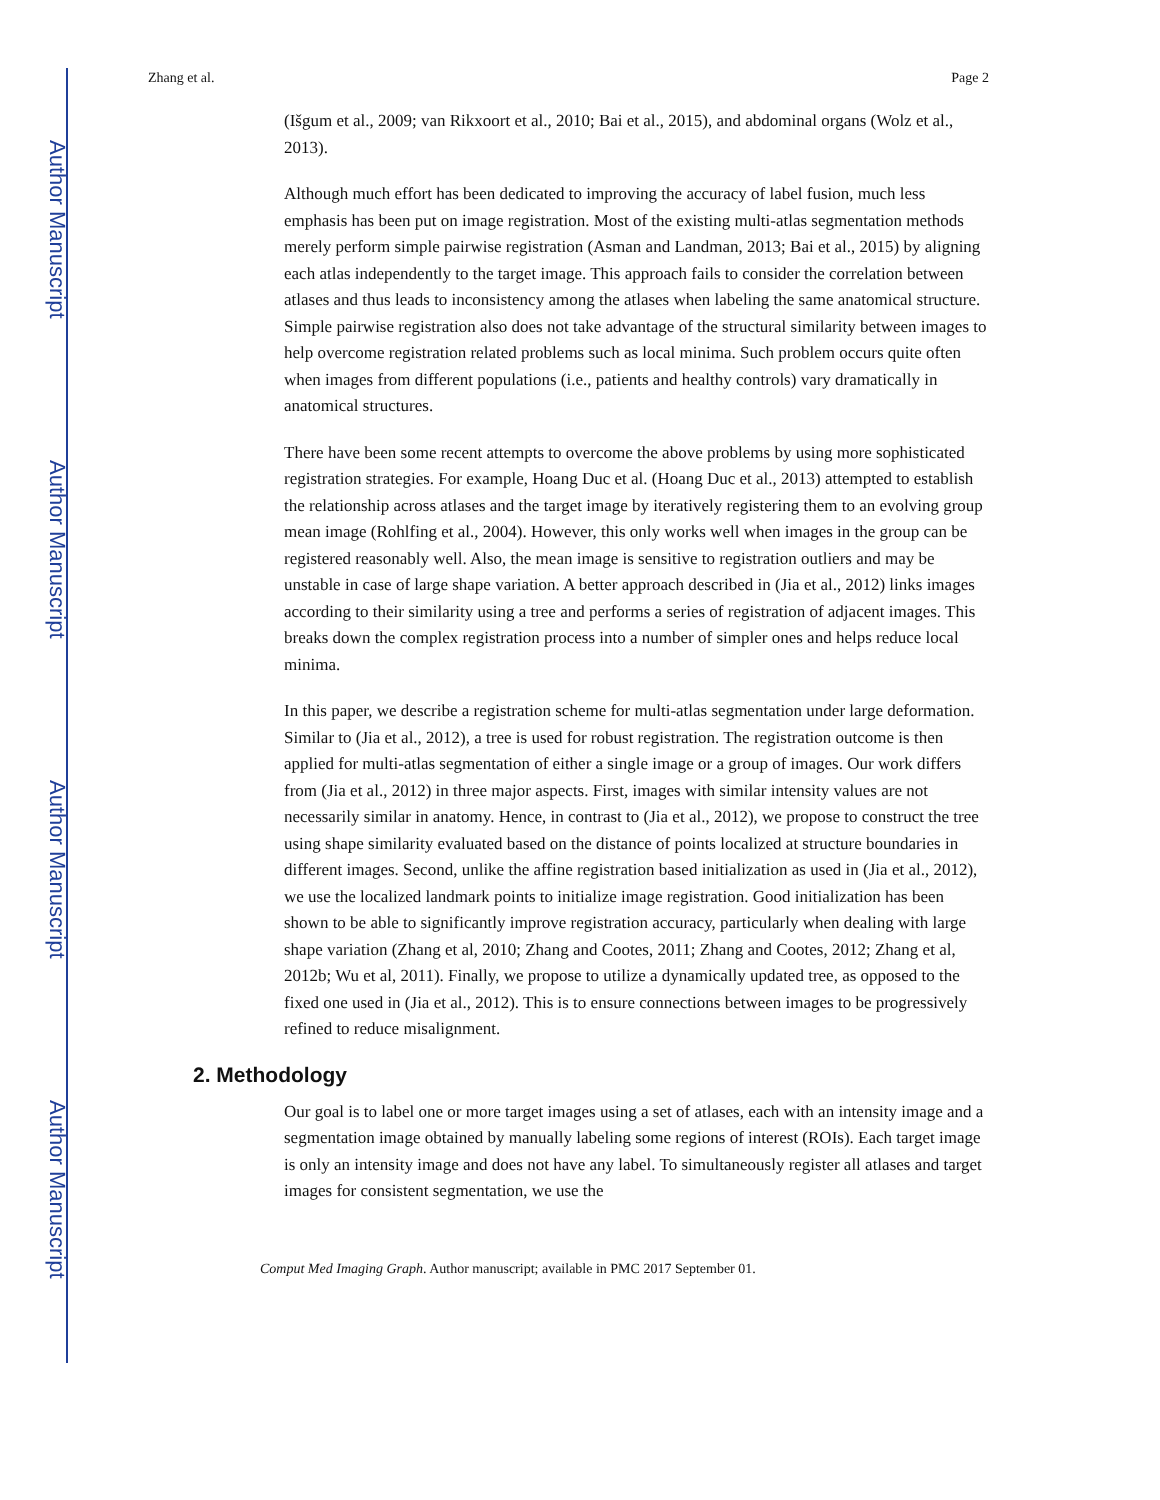Author Manuscript
Author Manuscript
Author Manuscript
Author Manuscript
Zhang et al. Page 2
(Išgum et al., 2009; van Rikxoort et al., 2010; Bai et al., 2015), and abdominal organs (Wolz et al., 2013).
Although much effort has been dedicated to improving the accuracy of label fusion, much less emphasis has been put on image registration. Most of the existing multi-atlas segmentation methods merely perform simple pairwise registration (Asman and Landman, 2013; Bai et al., 2015) by aligning each atlas independently to the target image. This approach fails to consider the correlation between atlases and thus leads to inconsistency among the atlases when labeling the same anatomical structure. Simple pairwise registration also does not take advantage of the structural similarity between images to help overcome registration related problems such as local minima. Such problem occurs quite often when images from different populations (i.e., patients and healthy controls) vary dramatically in anatomical structures.
There have been some recent attempts to overcome the above problems by using more sophisticated registration strategies. For example, Hoang Duc et al. (Hoang Duc et al., 2013) attempted to establish the relationship across atlases and the target image by iteratively registering them to an evolving group mean image (Rohlfing et al., 2004). However, this only works well when images in the group can be registered reasonably well. Also, the mean image is sensitive to registration outliers and may be unstable in case of large shape variation. A better approach described in (Jia et al., 2012) links images according to their similarity using a tree and performs a series of registration of adjacent images. This breaks down the complex registration process into a number of simpler ones and helps reduce local minima.
In this paper, we describe a registration scheme for multi-atlas segmentation under large deformation. Similar to (Jia et al., 2012), a tree is used for robust registration. The registration outcome is then applied for multi-atlas segmentation of either a single image or a group of images. Our work differs from (Jia et al., 2012) in three major aspects. First, images with similar intensity values are not necessarily similar in anatomy. Hence, in contrast to (Jia et al., 2012), we propose to construct the tree using shape similarity evaluated based on the distance of points localized at structure boundaries in different images. Second, unlike the affine registration based initialization as used in (Jia et al., 2012), we use the localized landmark points to initialize image registration. Good initialization has been shown to be able to significantly improve registration accuracy, particularly when dealing with large shape variation (Zhang et al, 2010; Zhang and Cootes, 2011; Zhang and Cootes, 2012; Zhang et al, 2012b; Wu et al, 2011). Finally, we propose to utilize a dynamically updated tree, as opposed to the fixed one used in (Jia et al., 2012). This is to ensure connections between images to be progressively refined to reduce misalignment.
2. Methodology
Our goal is to label one or more target images using a set of atlases, each with an intensity image and a segmentation image obtained by manually labeling some regions of interest (ROIs). Each target image is only an intensity image and does not have any label. To simultaneously register all atlases and target images for consistent segmentation, we use the
Comput Med Imaging Graph. Author manuscript; available in PMC 2017 September 01.